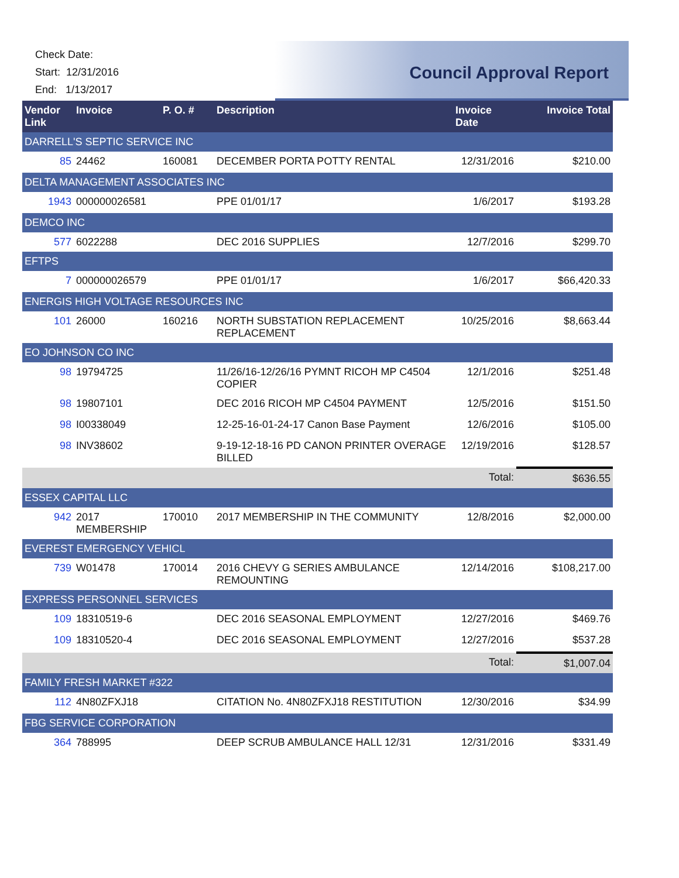Check Date:
Start: 12/31/2016
End: 1/13/2017
Council Approval Report
| Vendor Link | Invoice | P. O. # | Description | Invoice Date | Invoice Total |
| --- | --- | --- | --- | --- | --- |
| DARRELL'S SEPTIC SERVICE INC | | | | | |
| 85 | 24462 | 160081 | DECEMBER PORTA POTTY RENTAL | 12/31/2016 | $210.00 |
| DELTA MANAGEMENT ASSOCIATES INC | | | | | |
| 1943 | 000000026581 | | PPE 01/01/17 | 1/6/2017 | $193.28 |
| DEMCO INC | | | | | |
| 577 | 6022288 | | DEC 2016 SUPPLIES | 12/7/2016 | $299.70 |
| EFTPS | | | | | |
| 7 | 000000026579 | | PPE 01/01/17 | 1/6/2017 | $66,420.33 |
| ENERGIS HIGH VOLTAGE RESOURCES INC | | | | | |
| 101 | 26000 | 160216 | NORTH SUBSTATION REPLACEMENT REPLACEMENT | 10/25/2016 | $8,663.44 |
| EO JOHNSON CO INC | | | | | |
| 98 | 19794725 | | 11/26/16-12/26/16 PYMNT RICOH MP C4504 COPIER | 12/1/2016 | $251.48 |
| 98 | 19807101 | | DEC 2016 RICOH MP C4504 PAYMENT | 12/5/2016 | $151.50 |
| 98 | I00338049 | | 12-25-16-01-24-17 Canon Base Payment | 12/6/2016 | $105.00 |
| 98 | INV38602 | | 9-19-12-18-16 PD CANON PRINTER OVERAGE BILLED | 12/19/2016 | $128.57 |
| | | | | Total: | $636.55 |
| ESSEX CAPITAL LLC | | | | | |
| 942 | 2017 MEMBERSHIP | 170010 | 2017 MEMBERSHIP IN THE COMMUNITY | 12/8/2016 | $2,000.00 |
| EVEREST EMERGENCY VEHICL | | | | | |
| 739 | W01478 | 170014 | 2016 CHEVY G SERIES AMBULANCE REMOUNTING | 12/14/2016 | $108,217.00 |
| EXPRESS PERSONNEL SERVICES | | | | | |
| 109 | 18310519-6 | | DEC 2016 SEASONAL EMPLOYMENT | 12/27/2016 | $469.76 |
| 109 | 18310520-4 | | DEC 2016 SEASONAL EMPLOYMENT | 12/27/2016 | $537.28 |
| | | | | Total: | $1,007.04 |
| FAMILY FRESH MARKET #322 | | | | | |
| 112 | 4N80ZFXJ18 | | CITATION No. 4N80ZFXJ18 RESTITUTION | 12/30/2016 | $34.99 |
| FBG SERVICE CORPORATION | | | | | |
| 364 | 788995 | | DEEP SCRUB AMBULANCE HALL 12/31 | 12/31/2016 | $331.49 |